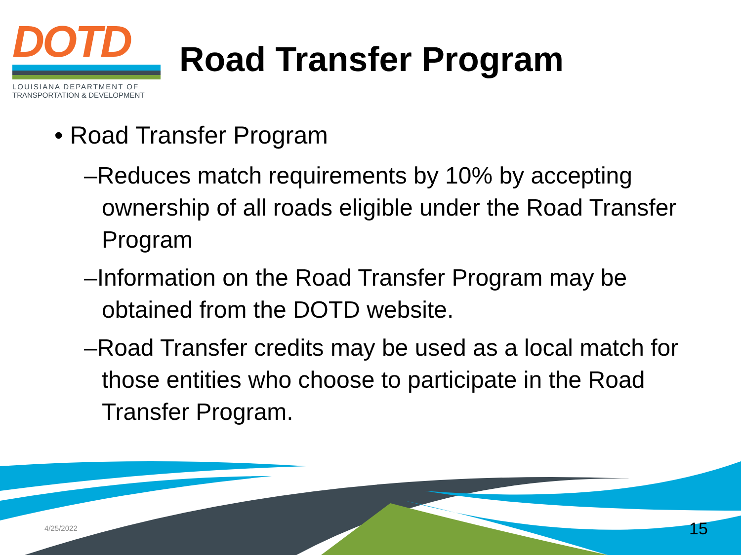DOTD
LOUISIANA DEPARTMENT OF
TRANSPORTATION & DEVELOPMENT
Road Transfer Program
• Road Transfer Program
–Reduces match requirements by 10% by accepting ownership of all roads eligible under the Road Transfer Program
–Information on the Road Transfer Program may be obtained from the DOTD website.
–Road Transfer credits may be used as a local match for those entities who choose to participate in the Road Transfer Program.
4/25/2022 15